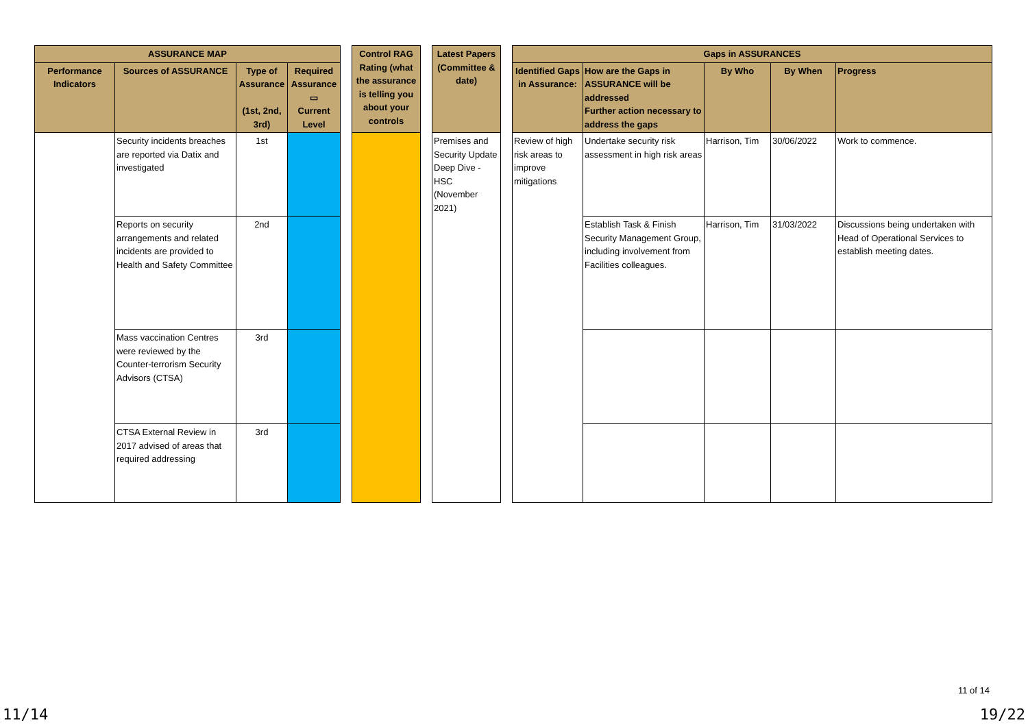| ASSURANCE MAP | | | | | Control RAG Rating (what the assurance is telling you about your controls | | Latest Papers (Committee & date) | | Gaps in ASSURANCES | | | | |
| Performance Indicators | Sources of ASSURANCE | Type of Assurance (1st, 2nd, 3rd) | Required Assurance ▭ Current Level | | | | | | Identified Gaps in Assurance: | How are the Gaps in ASSURANCE will be addressed Further action necessary to address the gaps | By Who | By When | Progress |
| | Security incidents breaches are reported via Datix and investigated | 1st | | | | | Premises and Security Update Deep Dive - HSC (November 2021) | | Review of high risk areas to improve mitigations | Undertake security risk assessment in high risk areas | Harrison, Tim | 30/06/2022 | Work to commence. |
| | Reports on security arrangements and related incidents are provided to Health and Safety Committee | 2nd | | | | | | | | Establish Task & Finish Security Management Group, including involvement from Facilities colleagues. | Harrison, Tim | 31/03/2022 | Discussions being undertaken with Head of Operational Services to establish meeting dates. |
| | Mass vaccination Centres were reviewed by the Counter-terrorism Security Advisors (CTSA) | 3rd | | | | | | | | | | | |
| | CTSA External Review in 2017 advised of areas that required addressing | 3rd | | | | | | | | | | | |
11 of 14
11/14 19/22